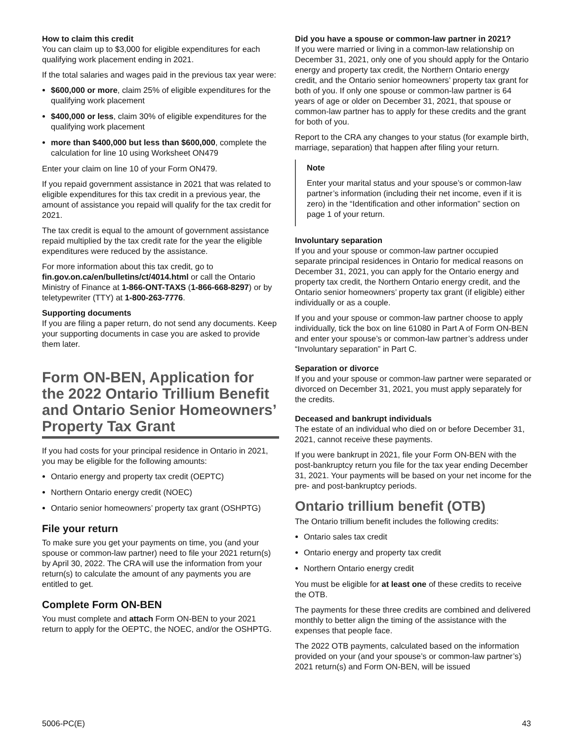How to claim this credit
You can claim up to $3,000 for eligible expenditures for each qualifying work placement ending in 2021.
If the total salaries and wages paid in the previous tax year were:
$600,000 or more, claim 25% of eligible expenditures for the qualifying work placement
$400,000 or less, claim 30% of eligible expenditures for the qualifying work placement
more than $400,000 but less than $600,000, complete the calculation for line 10 using Worksheet ON479
Enter your claim on line 10 of your Form ON479.
If you repaid government assistance in 2021 that was related to eligible expenditures for this tax credit in a previous year, the amount of assistance you repaid will qualify for the tax credit for 2021.
The tax credit is equal to the amount of government assistance repaid multiplied by the tax credit rate for the year the eligible expenditures were reduced by the assistance.
For more information about this tax credit, go to fin.gov.on.ca/en/bulletins/ct/4014.html or call the Ontario Ministry of Finance at 1-866-ONT-TAXS (1-866-668-8297) or by teletypewriter (TTY) at 1-800-263-7776.
Supporting documents
If you are filing a paper return, do not send any documents. Keep your supporting documents in case you are asked to provide them later.
Form ON-BEN, Application for the 2022 Ontario Trillium Benefit and Ontario Senior Homeowners’ Property Tax Grant
If you had costs for your principal residence in Ontario in 2021, you may be eligible for the following amounts:
Ontario energy and property tax credit (OEPTC)
Northern Ontario energy credit (NOEC)
Ontario senior homeowners’ property tax grant (OSHPTG)
File your return
To make sure you get your payments on time, you (and your spouse or common-law partner) need to file your 2021 return(s) by April 30, 2022. The CRA will use the information from your return(s) to calculate the amount of any payments you are entitled to get.
Complete Form ON-BEN
You must complete and attach Form ON-BEN to your 2021 return to apply for the OEPTC, the NOEC, and/or the OSHPTG.
Did you have a spouse or common-law partner in 2021?
If you were married or living in a common-law relationship on December 31, 2021, only one of you should apply for the Ontario energy and property tax credit, the Northern Ontario energy credit, and the Ontario senior homeowners’ property tax grant for both of you. If only one spouse or common-law partner is 64 years of age or older on December 31, 2021, that spouse or common-law partner has to apply for these credits and the grant for both of you.
Report to the CRA any changes to your status (for example birth, marriage, separation) that happen after filing your return.
Note
Enter your marital status and your spouse’s or common-law partner’s information (including their net income, even if it is zero) in the “Identification and other information” section on page 1 of your return.
Involuntary separation
If you and your spouse or common-law partner occupied separate principal residences in Ontario for medical reasons on December 31, 2021, you can apply for the Ontario energy and property tax credit, the Northern Ontario energy credit, and the Ontario senior homeowners’ property tax grant (if eligible) either individually or as a couple.
If you and your spouse or common-law partner choose to apply individually, tick the box on line 61080 in Part A of Form ON-BEN and enter your spouse’s or common-law partner’s address under “Involuntary separation” in Part C.
Separation or divorce
If you and your spouse or common-law partner were separated or divorced on December 31, 2021, you must apply separately for the credits.
Deceased and bankrupt individuals
The estate of an individual who died on or before December 31, 2021, cannot receive these payments.
If you were bankrupt in 2021, file your Form ON-BEN with the post-bankruptcy return you file for the tax year ending December 31, 2021. Your payments will be based on your net income for the pre- and post-bankruptcy periods.
Ontario trillium benefit (OTB)
The Ontario trillium benefit includes the following credits:
Ontario sales tax credit
Ontario energy and property tax credit
Northern Ontario energy credit
You must be eligible for at least one of these credits to receive the OTB.
The payments for these three credits are combined and delivered monthly to better align the timing of the assistance with the expenses that people face.
The 2022 OTB payments, calculated based on the information provided on your (and your spouse’s or common-law partner’s) 2021 return(s) and Form ON-BEN, will be issued
5006-PC(E) 43